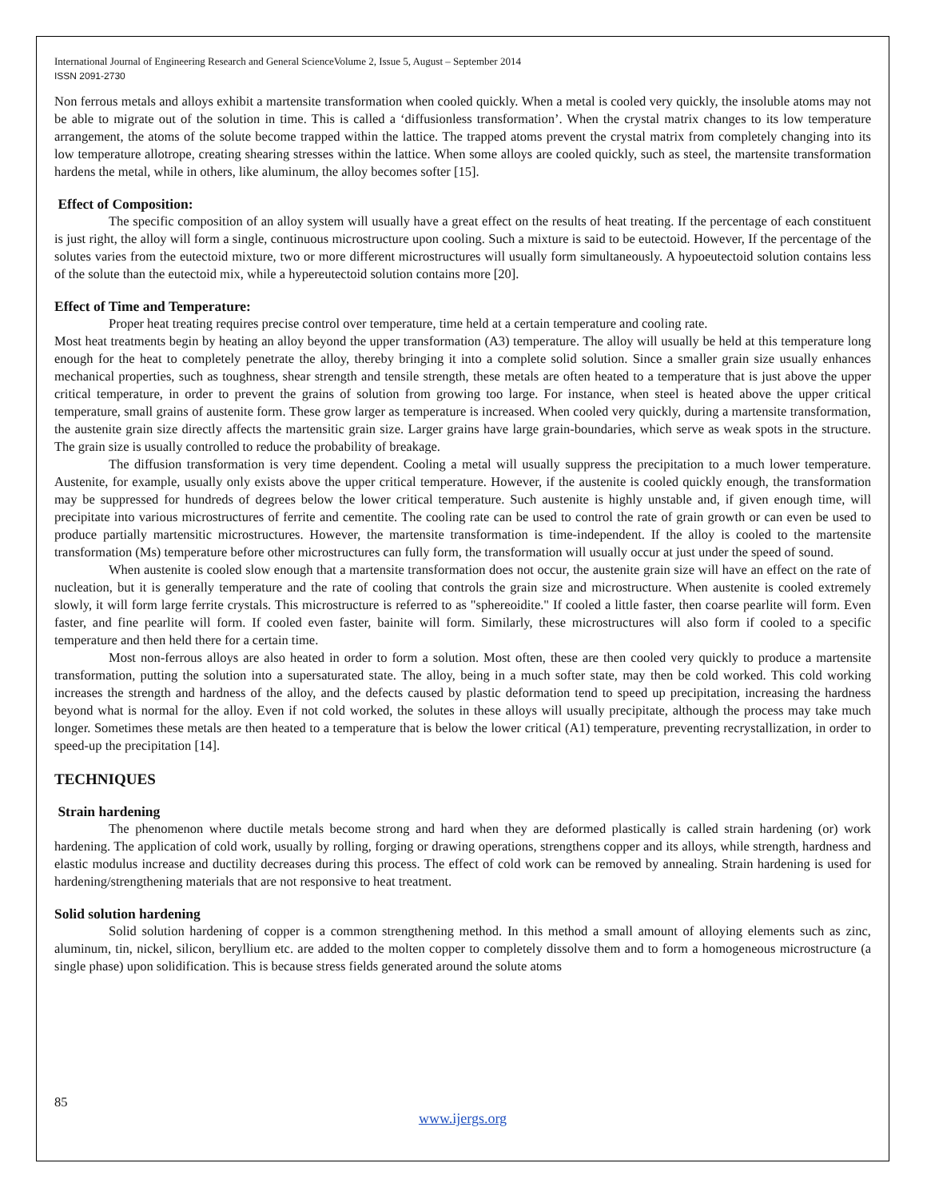International Journal of Engineering Research and General ScienceVolume 2, Issue 5, August – September 2014
ISSN 2091-2730
Non ferrous metals and alloys exhibit a martensite transformation when cooled quickly. When a metal is cooled very quickly, the insoluble atoms may not be able to migrate out of the solution in time. This is called a ‘diffusionless transformation’. When the crystal matrix changes to its low temperature arrangement, the atoms of the solute become trapped within the lattice. The trapped atoms prevent the crystal matrix from completely changing into its low temperature allotrope, creating shearing stresses within the lattice. When some alloys are cooled quickly, such as steel, the martensite transformation hardens the metal, while in others, like aluminum, the alloy becomes softer [15].
Effect of Composition:
The specific composition of an alloy system will usually have a great effect on the results of heat treating. If the percentage of each constituent is just right, the alloy will form a single, continuous microstructure upon cooling. Such a mixture is said to be eutectoid. However, If the percentage of the solutes varies from the eutectoid mixture, two or more different microstructures will usually form simultaneously. A hypoeutectoid solution contains less of the solute than the eutectoid mix, while a hypereutectoid solution contains more [20].
Effect of Time and Temperature:
Proper heat treating requires precise control over temperature, time held at a certain temperature and cooling rate.
Most heat treatments begin by heating an alloy beyond the upper transformation (A3) temperature. The alloy will usually be held at this temperature long enough for the heat to completely penetrate the alloy, thereby bringing it into a complete solid solution. Since a smaller grain size usually enhances mechanical properties, such as toughness, shear strength and tensile strength, these metals are often heated to a temperature that is just above the upper critical temperature, in order to prevent the grains of solution from growing too large. For instance, when steel is heated above the upper critical temperature, small grains of austenite form. These grow larger as temperature is increased. When cooled very quickly, during a martensite transformation, the austenite grain size directly affects the martensitic grain size. Larger grains have large grain-boundaries, which serve as weak spots in the structure. The grain size is usually controlled to reduce the probability of breakage.
The diffusion transformation is very time dependent. Cooling a metal will usually suppress the precipitation to a much lower temperature. Austenite, for example, usually only exists above the upper critical temperature. However, if the austenite is cooled quickly enough, the transformation may be suppressed for hundreds of degrees below the lower critical temperature. Such austenite is highly unstable and, if given enough time, will precipitate into various microstructures of ferrite and cementite. The cooling rate can be used to control the rate of grain growth or can even be used to produce partially martensitic microstructures. However, the martensite transformation is time-independent. If the alloy is cooled to the martensite transformation (Ms) temperature before other microstructures can fully form, the transformation will usually occur at just under the speed of sound.
When austenite is cooled slow enough that a martensite transformation does not occur, the austenite grain size will have an effect on the rate of nucleation, but it is generally temperature and the rate of cooling that controls the grain size and microstructure. When austenite is cooled extremely slowly, it will form large ferrite crystals. This microstructure is referred to as "sphereoidite." If cooled a little faster, then coarse pearlite will form. Even faster, and fine pearlite will form. If cooled even faster, bainite will form. Similarly, these microstructures will also form if cooled to a specific temperature and then held there for a certain time.
Most non-ferrous alloys are also heated in order to form a solution. Most often, these are then cooled very quickly to produce a martensite transformation, putting the solution into a supersaturated state. The alloy, being in a much softer state, may then be cold worked. This cold working increases the strength and hardness of the alloy, and the defects caused by plastic deformation tend to speed up precipitation, increasing the hardness beyond what is normal for the alloy. Even if not cold worked, the solutes in these alloys will usually precipitate, although the process may take much longer. Sometimes these metals are then heated to a temperature that is below the lower critical (A1) temperature, preventing recrystallization, in order to speed-up the precipitation [14].
TECHNIQUES
Strain hardening
The phenomenon where ductile metals become strong and hard when they are deformed plastically is called strain hardening (or) work hardening. The application of cold work, usually by rolling, forging or drawing operations, strengthens copper and its alloys, while strength, hardness and elastic modulus increase and ductility decreases during this process. The effect of cold work can be removed by annealing. Strain hardening is used for hardening/strengthening materials that are not responsive to heat treatment.
Solid solution hardening
Solid solution hardening of copper is a common strengthening method. In this method a small amount of alloying elements such as zinc, aluminum, tin, nickel, silicon, beryllium etc. are added to the molten copper to completely dissolve them and to form a homogeneous microstructure (a single phase) upon solidification. This is because stress fields generated around the solute atoms
85
www.ijergs.org